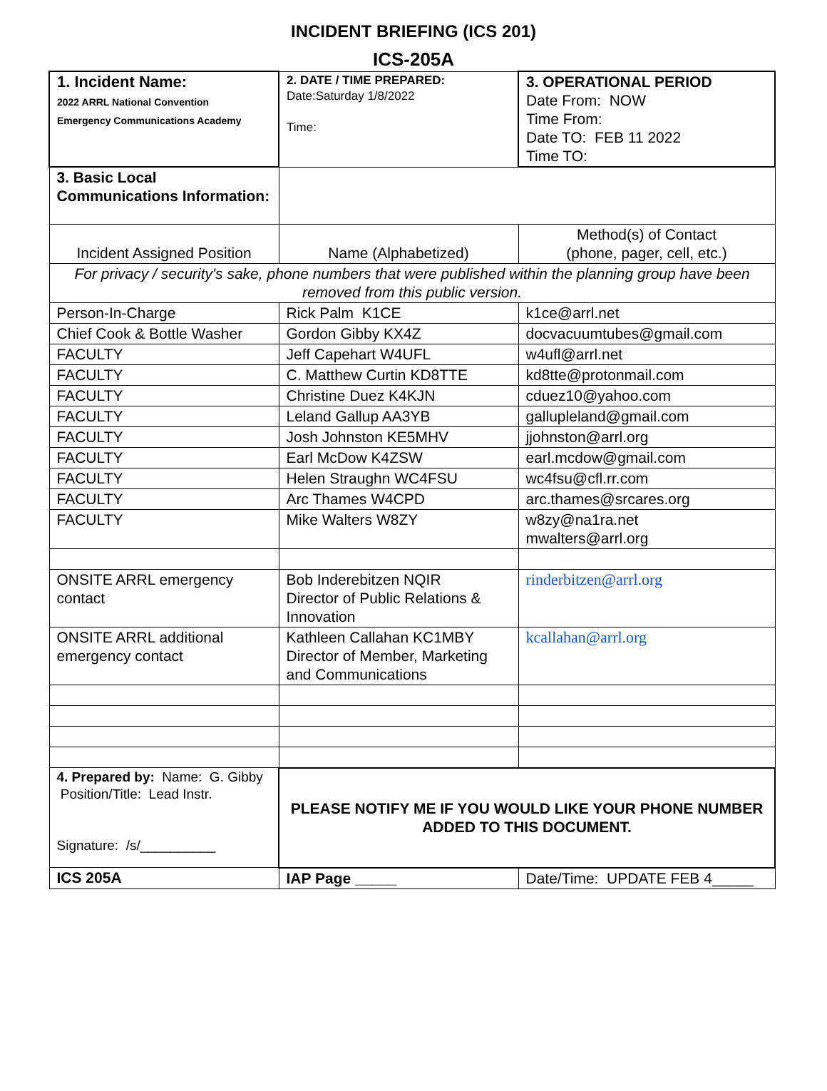INCIDENT BRIEFING (ICS 201)
ICS-205A
| 1. Incident Name: 2022 ARRL National Convention Emergency Communications Academy | 2. DATE / TIME PREPARED: Date:Saturday 1/8/2022 Time: | 3. OPERATIONAL PERIOD Date From: NOW Time From: Date TO: FEB 11 2022 Time TO: |
| 3. Basic Local Communications Information: | | |
| Incident Assigned Position | Name (Alphabetized) | Method(s) of Contact (phone, pager, cell, etc.) |
| For privacy / security's sake, phone numbers that were published within the planning group have been removed from this public version. | | |
| Person-In-Charge | Rick Palm K1CE | k1ce@arrl.net |
| Chief Cook & Bottle Washer | Gordon Gibby KX4Z | docvacuumtubes@gmail.com |
| FACULTY | Jeff Capehart W4UFL | w4ufl@arrl.net |
| FACULTY | C. Matthew Curtin KD8TTE | kd8tte@protonmail.com |
| FACULTY | Christine Duez K4KJN | cduez10@yahoo.com |
| FACULTY | Leland Gallup AA3YB | gallupleland@gmail.com |
| FACULTY | Josh Johnston KE5MHV | jjohnston@arrl.org |
| FACULTY | Earl McDow K4ZSW | earl.mcdow@gmail.com |
| FACULTY | Helen Straughn WC4FSU | wc4fsu@cfl.rr.com |
| FACULTY | Arc Thames W4CPD | arc.thames@srcares.org |
| FACULTY | Mike Walters W8ZY | w8zy@na1ra.net mwalters@arrl.org |
| ONSITE ARRL emergency contact | Bob Inderebitzen NQIR Director of Public Relations & Innovation | rinderbitzen@arrl.org |
| ONSITE ARRL additional emergency contact | Kathleen Callahan KC1MBY Director of Member, Marketing and Communications | kcallahan@arrl.org |
| 4. Prepared by: Name: G. Gibby Position/Title: Lead Instr. Signature: /s/__________ | PLEASE NOTIFY ME IF YOU WOULD LIKE YOUR PHONE NUMBER ADDED TO THIS DOCUMENT. | |
| ICS 205A | IAP Page _____ | Date/Time: UPDATE FEB 4_____ |